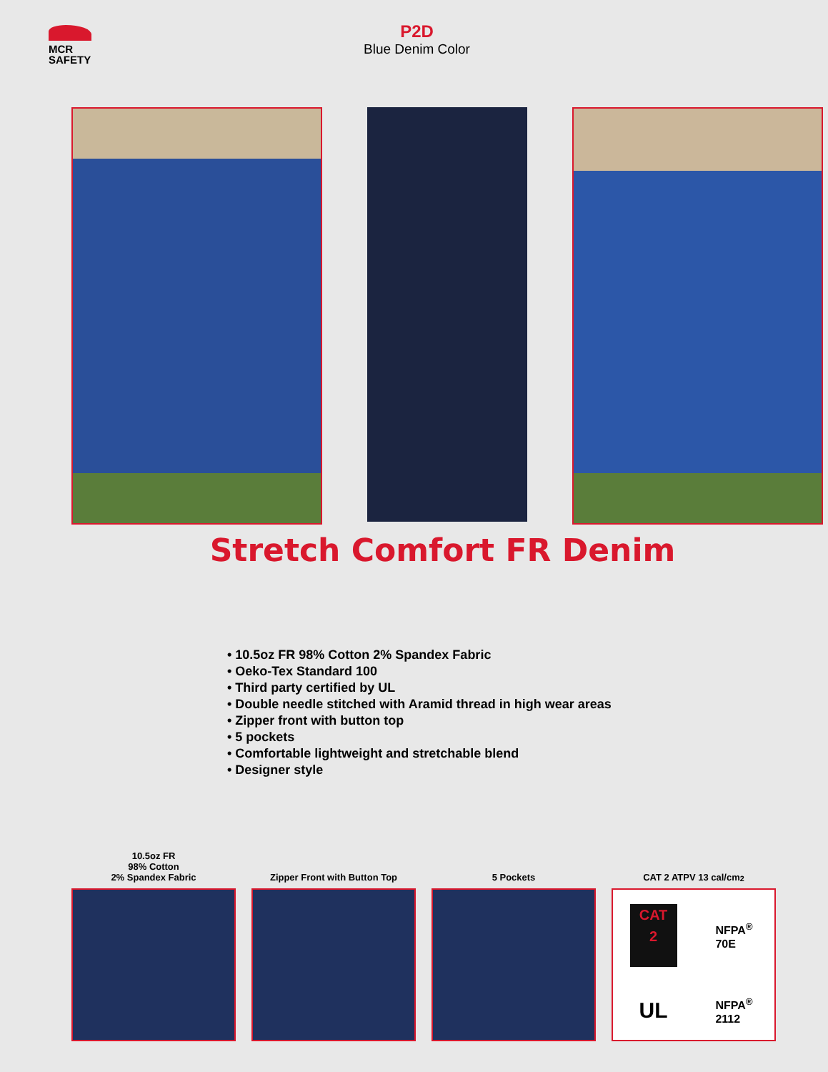MCR
SAFETY
P2D
Blue Denim Color
Stretch Comfort FR Denim
• 10.5oz FR 98% Cotton 2% Spandex Fabric
• Oeko-Tex Standard 100
• Third party certified by UL
• Double needle stitched with Aramid thread in high wear areas
• Zipper front with button top
• 5 pockets
• Comfortable lightweight and stretchable blend
• Designer style
10.5oz FR
98% Cotton
2% Spandex Fabric
Zipper Front with Button Top
5 Pockets CAT 2 ATPV 13 cal/cm<sup>2</sup>
CAT
2
NFPA<sup>®</sup>
70E
UL
NFPA<sup>®</sup>
2112